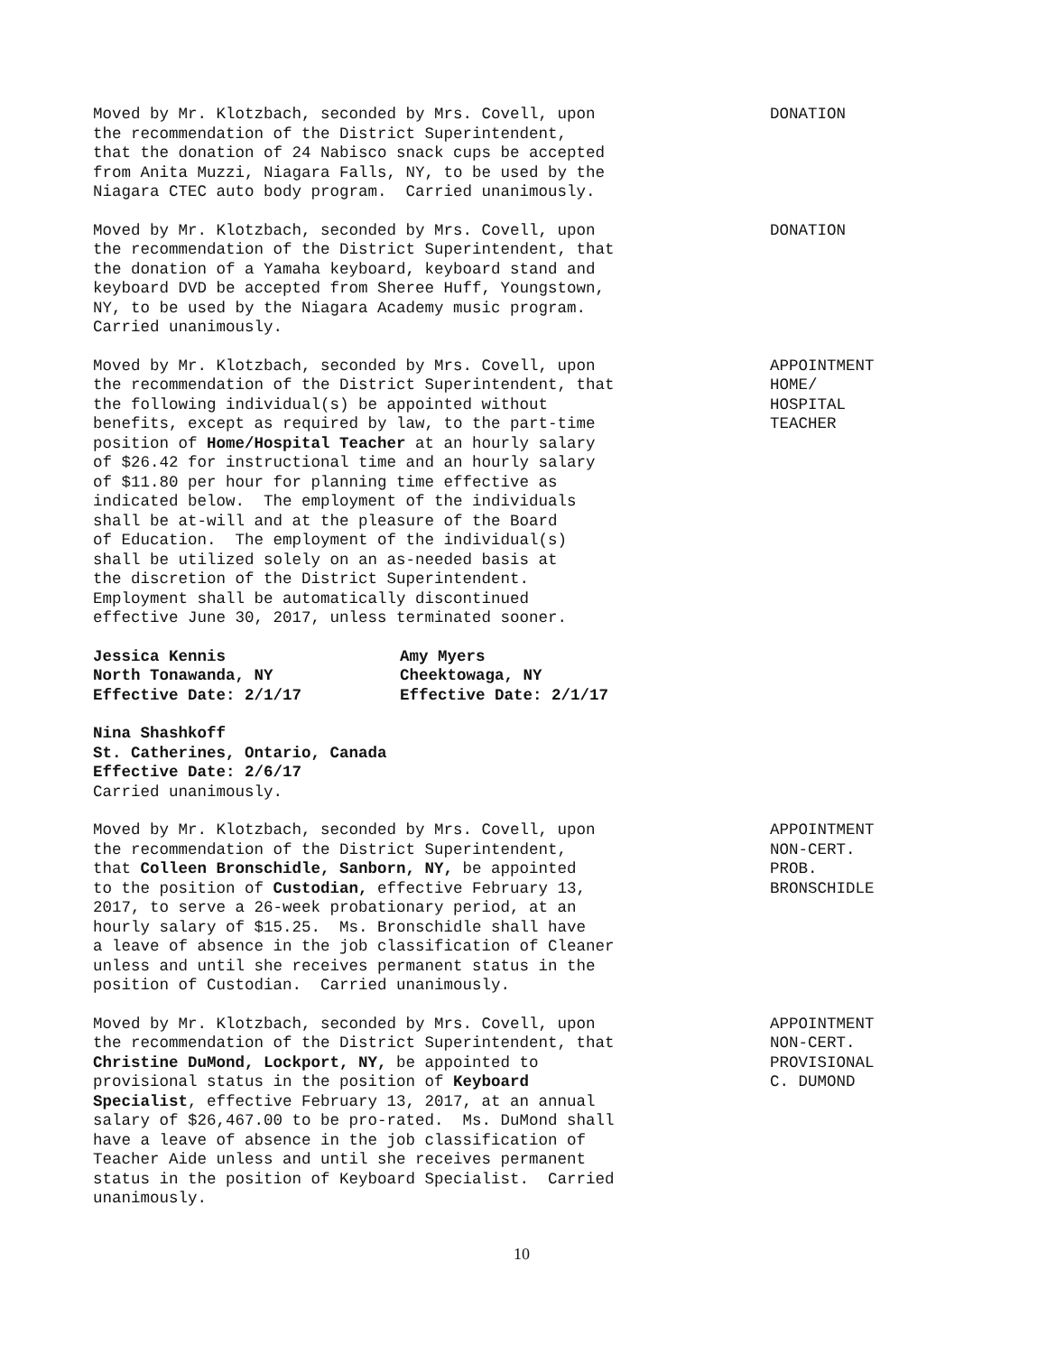Moved by Mr. Klotzbach, seconded by Mrs. Covell, upon the recommendation of the District Superintendent, that the donation of 24 Nabisco snack cups be accepted from Anita Muzzi, Niagara Falls, NY, to be used by the Niagara CTEC auto body program. Carried unanimously.
DONATION
Moved by Mr. Klotzbach, seconded by Mrs. Covell, upon the recommendation of the District Superintendent, that the donation of a Yamaha keyboard, keyboard stand and keyboard DVD be accepted from Sheree Huff, Youngstown, NY, to be used by the Niagara Academy music program. Carried unanimously.
DONATION
Moved by Mr. Klotzbach, seconded by Mrs. Covell, upon the recommendation of the District Superintendent, that the following individual(s) be appointed without benefits, except as required by law, to the part-time position of Home/Hospital Teacher at an hourly salary of $26.42 for instructional time and an hourly salary of $11.80 per hour for planning time effective as indicated below. The employment of the individuals shall be at-will and at the pleasure of the Board of Education. The employment of the individual(s) shall be utilized solely on an as-needed basis at the discretion of the District Superintendent. Employment shall be automatically discontinued effective June 30, 2017, unless terminated sooner.
APPOINTMENT HOME/ HOSPITAL TEACHER
Jessica Kennis North Tonawanda, NY Effective Date: 2/1/17
Amy Myers Cheektowaga, NY Effective Date: 2/1/17
Nina Shashkoff St. Catherines, Ontario, Canada Effective Date: 2/6/17 Carried unanimously.
Moved by Mr. Klotzbach, seconded by Mrs. Covell, upon the recommendation of the District Superintendent, that Colleen Bronschidle, Sanborn, NY, be appointed to the position of Custodian, effective February 13, 2017, to serve a 26-week probationary period, at an hourly salary of $15.25. Ms. Bronschidle shall have a leave of absence in the job classification of Cleaner unless and until she receives permanent status in the position of Custodian. Carried unanimously.
APPOINTMENT NON-CERT. PROB. BRONSCHIDLE
Moved by Mr. Klotzbach, seconded by Mrs. Covell, upon the recommendation of the District Superintendent, that Christine DuMond, Lockport, NY, be appointed to provisional status in the position of Keyboard Specialist, effective February 13, 2017, at an annual salary of $26,467.00 to be pro-rated. Ms. DuMond shall have a leave of absence in the job classification of Teacher Aide unless and until she receives permanent status in the position of Keyboard Specialist. Carried unanimously.
APPOINTMENT NON-CERT. PROVISIONAL C. DUMOND
10